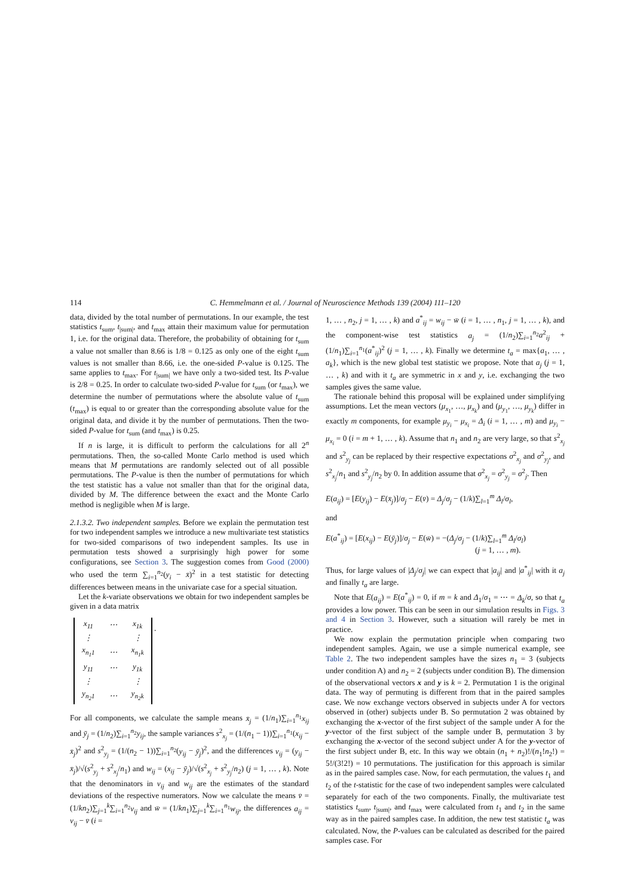114 C. Hemmelmann et al. / Journal of Neuroscience Methods 139 (2004) 111–120
data, divided by the total number of permutations. In our example, the test statistics t<sub>sum</sub>, t<sub>|sum|</sub>, and t<sub>max</sub> attain their maximum value for permutation 1, i.e. for the original data. Therefore, the probability of obtaining for t<sub>sum</sub> a value not smaller than 8.66 is 1/8 = 0.125 as only one of the eight t<sub>sum</sub> values is not smaller than 8.66, i.e. the one-sided P-value is 0.125. The same applies to t<sub>max</sub>. For t<sub>|sum|</sub> we have only a two-sided test. Its P-value is 2/8 = 0.25. In order to calculate two-sided P-value for t<sub>sum</sub> (or t<sub>max</sub>), we determine the number of permutations where the absolute value of t<sub>sum</sub> (t<sub>max</sub>) is equal to or greater than the corresponding absolute value for the original data, and divide it by the number of permutations. Then the two-sided P-value for t<sub>sum</sub> (and t<sub>max</sub>) is 0.25.
If n is large, it is difficult to perform the calculations for all 2<sup>n</sup> permutations. Then, the so-called Monte Carlo method is used which means that M permutations are randomly selected out of all possible permutations. The P-value is then the number of permutations for which the test statistic has a value not smaller than that for the original data, divided by M. The difference between the exact and the Monte Carlo method is negligible when M is large.
2.1.3.2. Two independent samples. Before we explain the permutation test for two independent samples we introduce a new multivariate test statistics for two-sided comparisons of two independent samples. Its use in permutation tests showed a surprisingly high power for some configurations, see Section 3. The suggestion comes from Good (2000) who used the term ∑<sub>i=1</sub><sup>n<sub>2</sub></sup>(y<sub>i</sub> − x̄)<sup>2</sup> in a test statistic for detecting differences between means in the univariate case for a special situation.
Let the k-variate observations we obtain for two independent samples be given in a data matrix
| x<sub>11</sub> | ⋯ | x<sub>1k</sub> |
| ⋮ | | ⋮ |
| x<sub>n<sub>1</sub>1</sub> | ⋯ | x<sub>n<sub>1</sub>k</sub> |
| y<sub>11</sub> | ⋯ | y<sub>1k</sub> |
| ⋮ | | ⋮ |
| y<sub>n<sub>2</sub>1</sub> | ⋯ | y<sub>n<sub>2</sub>k</sub> |
.
For all components, we calculate the sample means x̄<sub>j</sub> = (1/n<sub>1</sub>)∑<sub>i=1</sub><sup>n<sub>1</sub></sup>x<sub>ij</sub> and ȳ<sub>j</sub> = (1/n<sub>2</sub>)∑<sub>i=1</sub><sup>n<sub>2</sub></sup>y<sub>ij</sub>, the sample variances s<sup>2</sup><sub>x<sub>j</sub></sub> = (1/(n<sub>1</sub> − 1))∑<sub>i=1</sub><sup>n<sub>1</sub></sup>(x<sub>ij</sub> − x̄<sub>j</sub>)<sup>2</sup> and s<sup>2</sup><sub>y<sub>j</sub></sub> = (1/(n<sub>2</sub> − 1))∑<sub>i=1</sub><sup>n<sub>2</sub></sup>(y<sub>ij</sub> − ȳ<sub>j</sub>)<sup>2</sup>, and the differences v<sub>ij</sub> = (y<sub>ij</sub> − x̄<sub>j</sub>)/√(s<sup>2</sup><sub>y<sub>j</sub></sub> + s<sup>2</sup><sub>x<sub>j</sub></sub>/n<sub>1</sub>) and w<sub>ij</sub> = (x<sub>ij</sub> − ȳ<sub>j</sub>)/√(s<sup>2</sup><sub>x<sub>j</sub></sub> + s<sup>2</sup><sub>y<sub>j</sub></sub>/n<sub>2</sub>) (j = 1, … , k). Note that the denominators in v<sub>ij</sub> and w<sub>ij</sub> are the estimates of the standard deviations of the respective numerators. Now we calculate the means v̄ = (1/kn<sub>2</sub>)∑<sub>j=1</sub><sup>k</sup>∑<sub>i=1</sub><sup>n<sub>2</sub></sup>v<sub>ij</sub> and w̄ = (1/kn<sub>1</sub>)∑<sub>j=1</sub><sup>k</sup>∑<sub>i=1</sub><sup>n<sub>1</sub></sup>w<sub>ij</sub>, the differences a<sub>ij</sub> = v<sub>ij</sub> − v̄ (i =
1, … , n<sub>2</sub>, j = 1, … , k) and a<sup>*</sup><sub>ij</sub> = w<sub>ij</sub> − w̄ (i = 1, … , n<sub>1</sub>, j = 1, … , k), and the component-wise test statistics a<sub>j</sub> = (1/n<sub>2</sub>)∑<sub>i=1</sub><sup>n<sub>2</sub></sup>a<sup>2</sup><sub>ij</sub> + (1/n<sub>1</sub>)∑<sub>i=1</sub><sup>n<sub>1</sub></sup>(a<sup>*</sup><sub>ij</sub>)<sup>2</sup> (j = 1, … , k). Finally we determine t<sub>a</sub> = max{a<sub>1</sub>, … , a<sub>k</sub>}, which is the new global test statistic we propose. Note that a<sub>j</sub> (j = 1, … , k) and with it t<sub>a</sub> are symmetric in x and y, i.e. exchanging the two samples gives the same value.
The rationale behind this proposal will be explained under simplifying assumptions. Let the mean vectors (μ<sub>x<sub>1</sub></sub>, …, μ<sub>x<sub>k</sub></sub>) and (μ<sub>y<sub>1</sub></sub>, …, μ<sub>y<sub>k</sub></sub>) differ in exactly m components, for example μ<sub>y<sub>i</sub></sub> − μ<sub>x<sub>i</sub></sub> = Δ<sub>i</sub> (i = 1, … , m) and μ<sub>y<sub>i</sub></sub> − μ<sub>x<sub>i</sub></sub> = 0 (i = m + 1, … , k). Assume that n<sub>1</sub> and n<sub>2</sub> are very large, so that s<sup>2</sup><sub>x<sub>j</sub></sub> and s<sup>2</sup><sub>y<sub>j</sub></sub> can be replaced by their respective expectations σ<sup>2</sup><sub>x<sub>j</sub></sub> and σ<sup>2</sup><sub>y<sub>j</sub></sub>, and s<sup>2</sup><sub>x<sub>j</sub></sub>/n<sub>1</sub> and s<sup>2</sup><sub>y<sub>j</sub></sub>/n<sub>2</sub> by 0. In addition assume that σ<sup>2</sup><sub>x<sub>j</sub></sub> = σ<sup>2</sup><sub>y<sub>j</sub></sub> = σ<sup>2</sup><sub>j</sub>. Then
E(a<sub>ij</sub>) = [E(y<sub>ij</sub>) − E(x̄<sub>j</sub>)]/σ<sub>j</sub> − E(v̄) = Δ<sub>j</sub>/σ<sub>j</sub> − (1/k)∑<sub>l=1</sub><sup>m</sup> Δ<sub>l</sub>/σ<sub>l</sub>,
and
E(a<sup>*</sup><sub>ij</sub>) = [E(x<sub>ij</sub>) − E(ȳ<sub>j</sub>)]/σ<sub>j</sub> − E(w̄) = −(Δ<sub>j</sub>/σ<sub>j</sub> − (1/k)∑<sub>l=1</sub><sup>m</sup> Δ<sub>l</sub>/σ<sub>l</sub>)
(j = 1, … , m).
Thus, for large values of |Δ<sub>j</sub>/σ<sub>j</sub>| we can expect that |a<sub>ij</sub>| and |a<sup>*</sup><sub>ij</sub>| with it a<sub>j</sub> and finally t<sub>a</sub> are large.
Note that E(a<sub>ij</sub>) = E(a<sup>*</sup><sub>ij</sub>) = 0, if m = k and Δ<sub>1</sub>/σ<sub>1</sub> = ⋯ = Δ<sub>k</sub>/σ, so that t<sub>a</sub> provides a low power. This can be seen in our simulation results in Figs. 3 and 4 in Section 3. However, such a situation will rarely be met in practice.
We now explain the permutation principle when comparing two independent samples. Again, we use a simple numerical example, see Table 2. The two independent samples have the sizes n<sub>1</sub> = 3 (subjects under condition A) and n<sub>2</sub> = 2 (subjects under condition B). The dimension of the observational vectors x and y is k = 2. Permutation 1 is the original data. The way of permuting is different from that in the paired samples case. We now exchange vectors observed in subjects under A for vectors observed in (other) subjects under B. So permutation 2 was obtained by exchanging the x-vector of the first subject of the sample under A for the y-vector of the first subject of the sample under B, permutation 3 by exchanging the x-vector of the second subject under A for the y-vector of the first subject under B, etc. In this way we obtain (n<sub>1</sub> + n<sub>2</sub>)!/(n<sub>1</sub>!n<sub>2</sub>!) = 5!/(3!2!) = 10 permutations. The justification for this approach is similar as in the paired samples case. Now, for each permutation, the values t<sub>1</sub> and t<sub>2</sub> of the t-statistic for the case of two independent samples were calculated separately for each of the two components. Finally, the multivariate test statistics t<sub>sum</sub>, t<sub>|sum|</sub>, and t<sub>max</sub> were calculated from t<sub>1</sub> and t<sub>2</sub> in the same way as in the paired samples case. In addition, the new test statistic t<sub>a</sub> was calculated. Now, the P-values can be calculated as described for the paired samples case. For